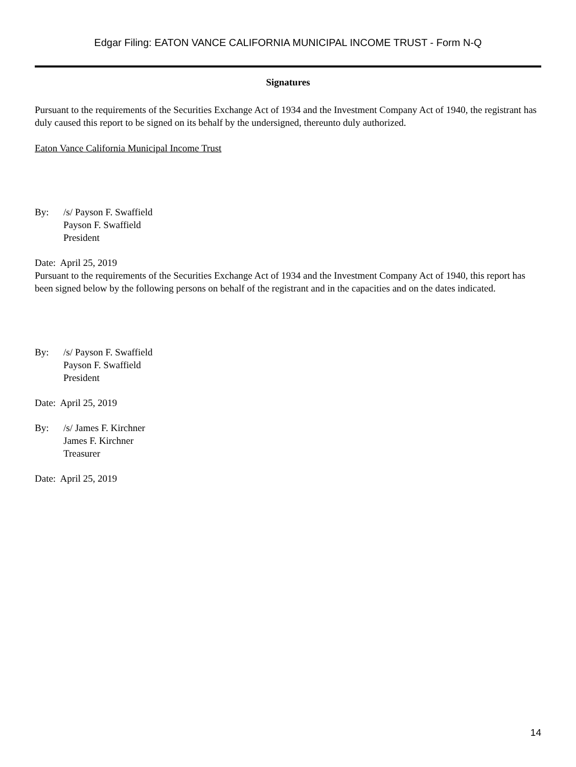Edgar Filing: EATON VANCE CALIFORNIA MUNICIPAL INCOME TRUST - Form N-Q
Signatures
Pursuant to the requirements of the Securities Exchange Act of 1934 and the Investment Company Act of 1940, the registrant has duly caused this report to be signed on its behalf by the undersigned, thereunto duly authorized.
Eaton Vance California Municipal Income Trust
By: /s/ Payson F. Swaffield
Payson F. Swaffield
President
Date: April 25, 2019
Pursuant to the requirements of the Securities Exchange Act of 1934 and the Investment Company Act of 1940, this report has been signed below by the following persons on behalf of the registrant and in the capacities and on the dates indicated.
By: /s/ Payson F. Swaffield
Payson F. Swaffield
President
Date: April 25, 2019
By: /s/ James F. Kirchner
James F. Kirchner
Treasurer
Date: April 25, 2019
14